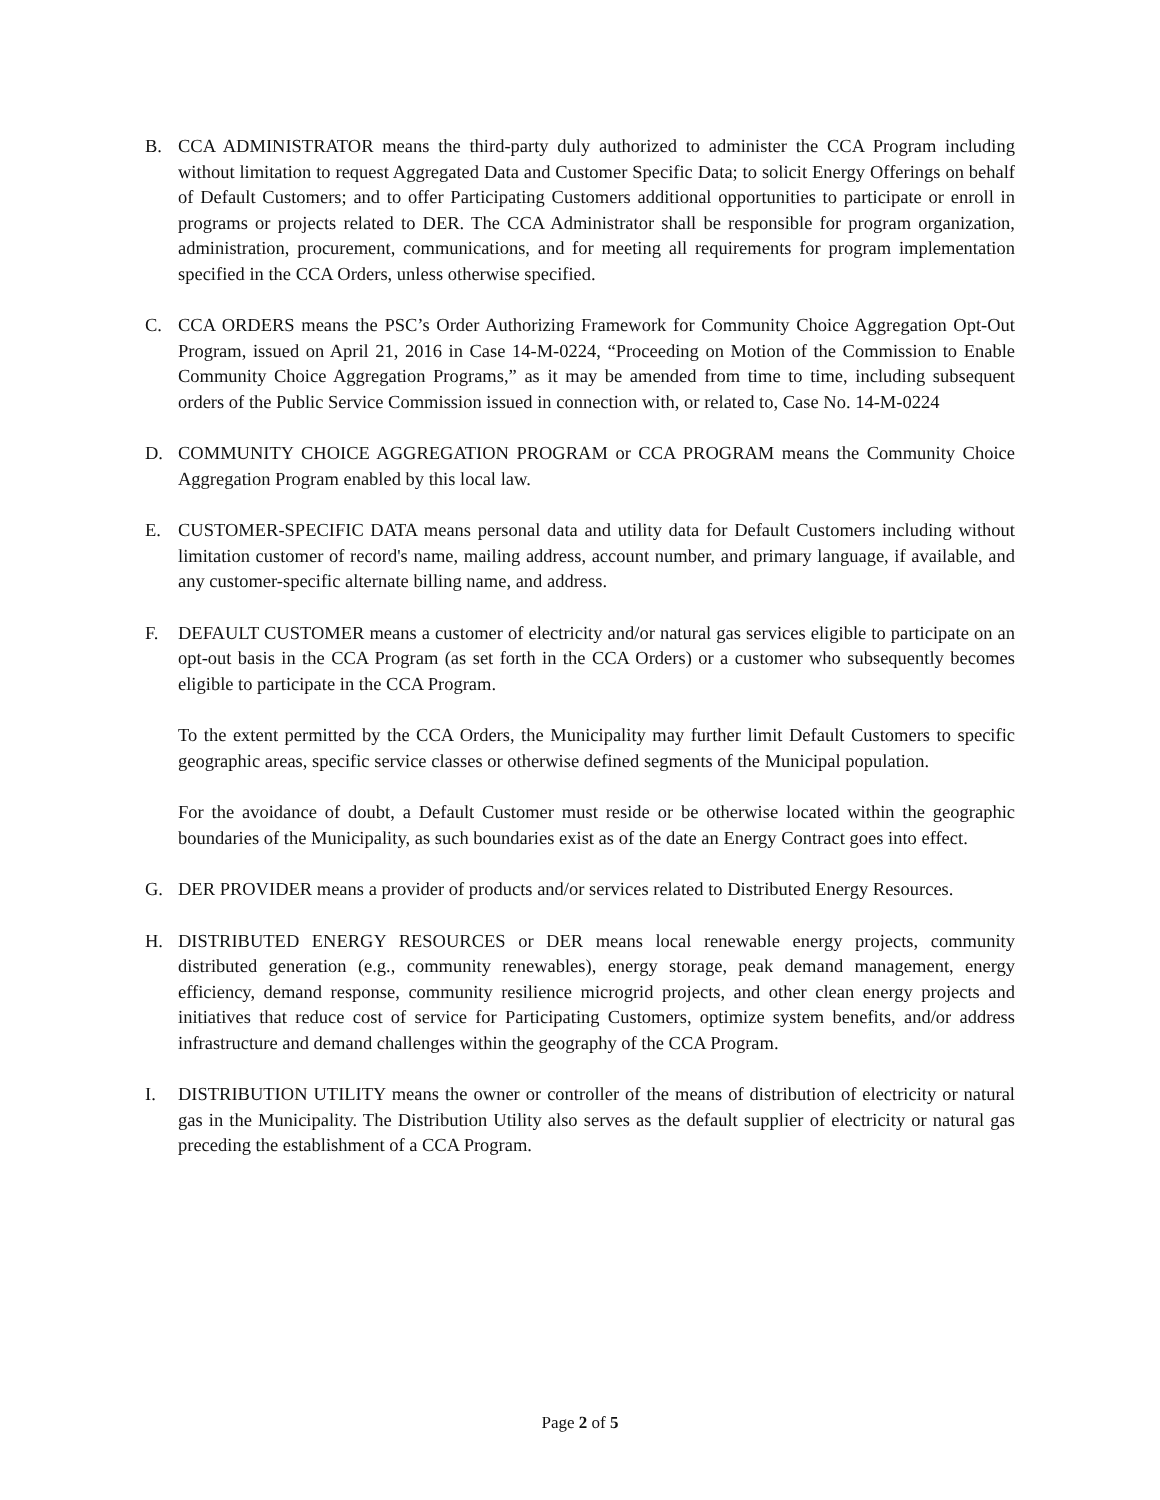B. CCA ADMINISTRATOR means the third-party duly authorized to administer the CCA Program including without limitation to request Aggregated Data and Customer Specific Data; to solicit Energy Offerings on behalf of Default Customers; and to offer Participating Customers additional opportunities to participate or enroll in programs or projects related to DER. The CCA Administrator shall be responsible for program organization, administration, procurement, communications, and for meeting all requirements for program implementation specified in the CCA Orders, unless otherwise specified.
C. CCA ORDERS means the PSC’s Order Authorizing Framework for Community Choice Aggregation Opt-Out Program, issued on April 21, 2016 in Case 14-M-0224, “Proceeding on Motion of the Commission to Enable Community Choice Aggregation Programs,” as it may be amended from time to time, including subsequent orders of the Public Service Commission issued in connection with, or related to, Case No. 14-M-0224
D. COMMUNITY CHOICE AGGREGATION PROGRAM or CCA PROGRAM means the Community Choice Aggregation Program enabled by this local law.
E. CUSTOMER-SPECIFIC DATA means personal data and utility data for Default Customers including without limitation customer of record's name, mailing address, account number, and primary language, if available, and any customer-specific alternate billing name, and address.
F. DEFAULT CUSTOMER means a customer of electricity and/or natural gas services eligible to participate on an opt-out basis in the CCA Program (as set forth in the CCA Orders) or a customer who subsequently becomes eligible to participate in the CCA Program.
To the extent permitted by the CCA Orders, the Municipality may further limit Default Customers to specific geographic areas, specific service classes or otherwise defined segments of the Municipal population.
For the avoidance of doubt, a Default Customer must reside or be otherwise located within the geographic boundaries of the Municipality, as such boundaries exist as of the date an Energy Contract goes into effect.
G. DER PROVIDER means a provider of products and/or services related to Distributed Energy Resources.
H. DISTRIBUTED ENERGY RESOURCES or DER means local renewable energy projects, community distributed generation (e.g., community renewables), energy storage, peak demand management, energy efficiency, demand response, community resilience microgrid projects, and other clean energy projects and initiatives that reduce cost of service for Participating Customers, optimize system benefits, and/or address infrastructure and demand challenges within the geography of the CCA Program.
I. DISTRIBUTION UTILITY means the owner or controller of the means of distribution of electricity or natural gas in the Municipality. The Distribution Utility also serves as the default supplier of electricity or natural gas preceding the establishment of a CCA Program.
Page 2 of 5